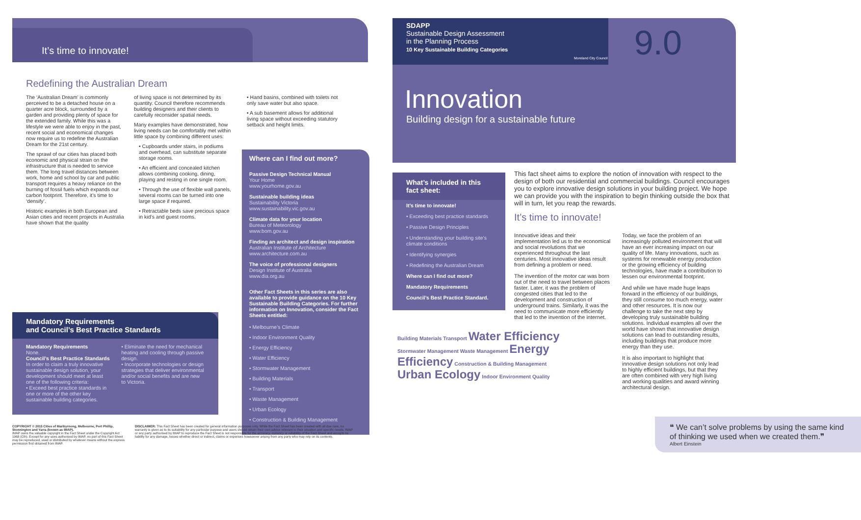It’s time to innovate!
Redefining the Australian Dream
The ‘Australian Dream’ is commonly perceived to be a detached house on a quarter acre block, surrounded by a garden and providing plenty of space for the extended family. While this was a lifestyle we were able to enjoy in the past, recent social and economical changes now require us to redefine the Australian Dream for the 21st century.
The sprawl of our cities has placed both economic and physical strain on the infrastructure that is needed to service them. The long travel distances between work, home and school by car and public transport requires a heavy reliance on the burning of fossil fuels which expands our carbon footprint. Therefore, it’s time to ‘densify’.
Historic examples in both European and Asian cities and recent projects in Australia have shown that the quality
of living space is not determined by its quantity. Council therefore recommends building designers and their clients to carefully reconsider spatial needs.
Many examples have demonstrated, how living needs can be comfortably met within little space by combining different uses:
• Cupboards under stairs, in podiums and overhead, can substitute separate storage rooms.
• An efficient and concealed kitchen allows combining cooking, dining, playing and resting in one single room.
• Through the use of flexible wall panels, several rooms can be turned into one large space if required.
• Retractable beds save precious space in kid’s and guest rooms.
• Hand basins, combined with toilets not only save water but also space.
• A sub basement allows for additional living space without exceeding statutory setback and height limits.
Where can I find out more?
Passive Design Technical Manual
Your Home
www.yourhome.gov.au
Sustainable building ideas
Sustainability Victoria
www.sustainability.vic.gov.au
Climate data for your location
Bureau of Meteorology
www.bom.gov.au
Finding an architect and design inspiration
Australian Institute of Architecture
www.architecture.com.au
The voice of professional designers
Design Institute of Australia
www.dia.org.au
Other Fact Sheets in this series are also available to provide guidance on the 10 Key Sustainable Building Categories. For further information on Innovation, consider the Fact Sheets entitled:
• Melbourne’s Climate
• Indoor Environment Quality
• Energy Efficiency
• Water Efficiency
• Stormwater Management
• Building Materials
• Transport
• Waste Management
• Urban Ecology
• Construction & Building Management
Mandatory Requirements
and Council’s Best Practice Standards
Mandatory Requirements
None.
Council’s Best Practice Standards
In order to claim a truly innovative sustainable design solution, your development should meet at least one of the following criteria:
• Exceed best practice standards in one or more of the other key sustainable building categories.
• Eliminate the need for mechanical heating and cooling through passive design.
• Incorporate technologies or design strategies that deliver environmental and/or social benefits and are new to Victoria.
COPYRIGHT © 2015 Cities of Maribyrnong, Melbourne, Port Phillip, Stonnington and Yarra (known as IMAP).
IMAP owns the valuable copyright in the Fact Sheet under the Copyright Act 1968 (Cth). Except for any uses authorised by IMAP, no part of this Fact Sheet may be reproduced, used or distributed by whatever means without the express permission first obtained from IMAP.
DISCLAIMER: This Fact Sheet has been created for general information purposes only. While the Fact Sheet has been created with all due care, no warranty is given as to its suitability for any particular purpose and users should obtain their own advice relevant to their situation and specific needs. IMAP or any party authorised by IMAP to reproduce the Fact Sheet is not responsible for the accuracy, currency or reliability of the Fact Sheet and accepts no liability for any damage, losses whether direct or indirect, claims or expenses howsoever arising from any party who may rely on its contents.
SDAPP
Sustainable Design Assessment
in the Planning Process
10 Key Sustainable Building Categories
Moreland City Council 9.0
Innovation
Building design for a sustainable future
What’s included in this fact sheet:
It’s time to innovate!
• Exceeding best practice standards
• Passive Design Principles
• Understanding your building site’s climate conditions
• Identifying synergies
• Redefining the Australian Dream
Where can I find out more?
Mandatory Requirements
Council’s Best Practice Standard.
This fact sheet aims to explore the notion of innovation with respect to the design of both our residential and commercial buildings. Council encourages you to explore innovative design solutions in your building project. We hope we can provide you with the inspiration to begin thinking outside the box that will in turn, let you reap the rewards.
It’s time to innovate!
Innovative ideas and their implementation led us to the economical and social revolutions that we experienced throughout the last centuries. Most innovative ideas result from defining a problem or need.
The invention of the motor car was born out of the need to travel between places faster. Later, it was the problem of congested cities that led to the development and construction of underground trains. Similarly, it was the need to communicate more efficiently that led to the invention of the internet.
Today, we face the problem of an increasingly polluted environment that will have an ever increasing impact on our quality of life. Many innovations, such as systems for renewable energy production or the growing efficiency of building technologies, have made a contribution to lessen our environmental footprint.
And while we have made huge leaps forward in the efficiency of our buildings, they still consume too much energy, water and other resources. It is now our challenge to take the next step by developing truly sustainable building solutions. Individual examples all over the world have shown that innovative design solutions can lead to outstanding results, including buildings that produce more energy than they use.
It is also important to highlight that innovative design solutions not only lead to highly efficient buildings, but that they are often combined with very high living and working qualities and award winning architectural design.
Building Materials Transport Water Efficiency Stormwater Management Waste Management Energy Efficiency Construction & Building Management Urban Ecology Indoor Environment Quality
❝ We can’t solve problems by using the same kind of thinking we used when we created them.❞
Albert Einstein